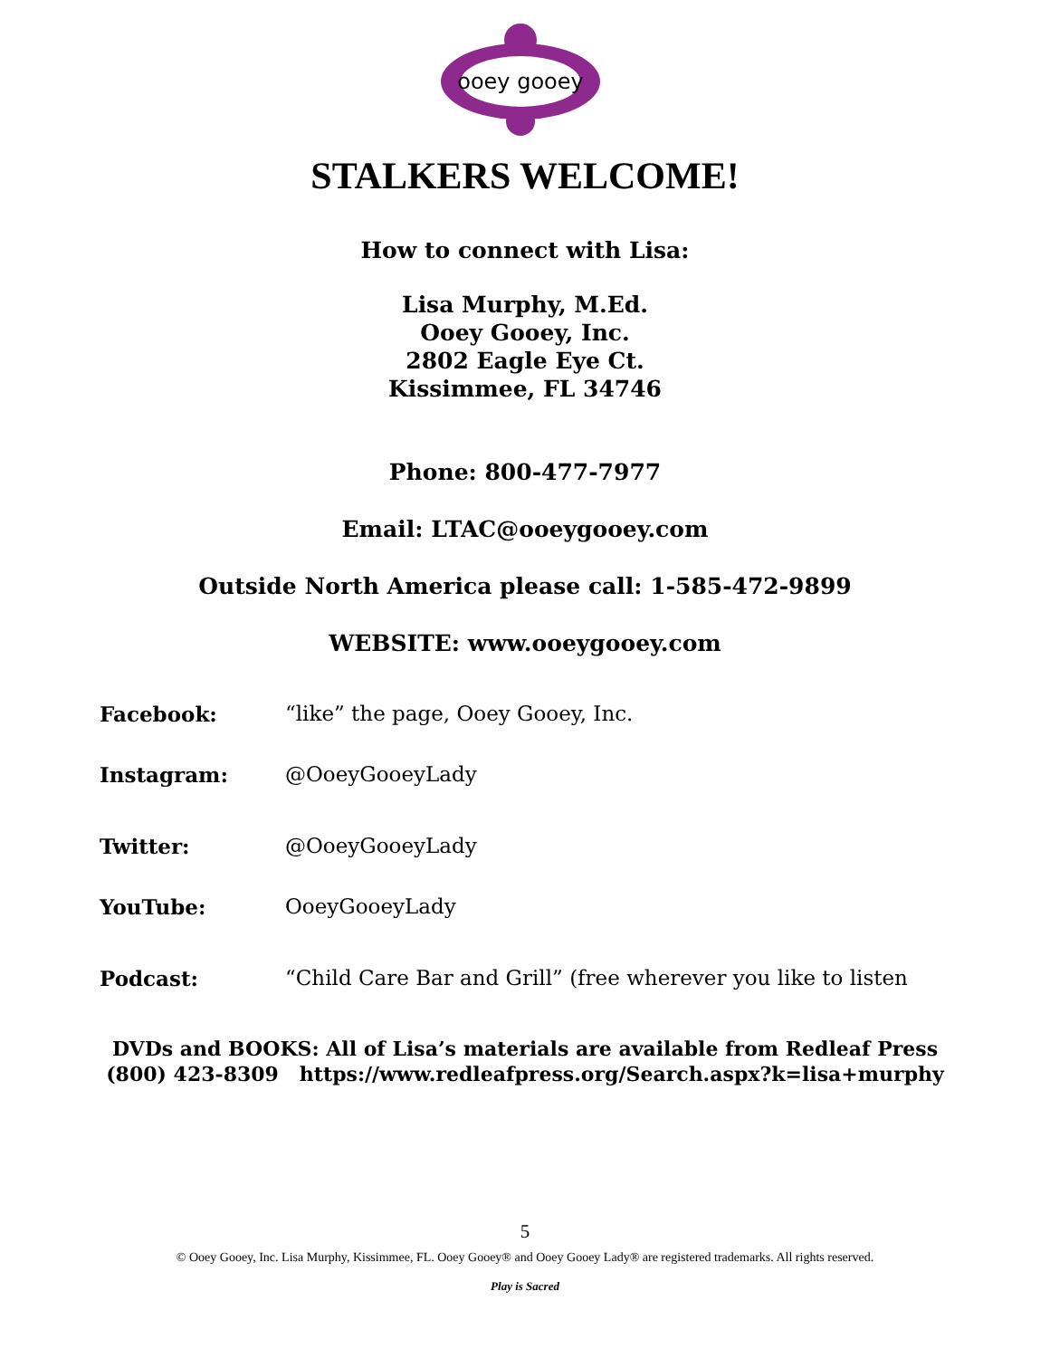ooey gooey
STALKERS WELCOME!
How to connect with Lisa:
Lisa Murphy, M.Ed.
Ooey Gooey, Inc.
2802 Eagle Eye Ct.
Kissimmee, FL 34746
Phone: 800-477-7977
Email: LTAC@ooeygooey.com
Outside North America please call: 1-585-472-9899
WEBSITE: www.ooeygooey.com
Facebook: “like” the page, Ooey Gooey, Inc.
Instagram: @OoeyGooeyLady
Twitter: @OoeyGooeyLady
YouTube: OoeyGooeyLady
Podcast: “Child Care Bar and Grill” (free wherever you like to listen
DVDs and BOOKS: All of Lisa’s materials are available from Redleaf Press
(800) 423-8309 https://www.redleafpress.org/Search.aspx?k=lisa+murphy
5
© Ooey Gooey, Inc. Lisa Murphy, Kissimmee, FL. Ooey Gooey® and Ooey Gooey Lady® are registered trademarks. All rights reserved.
Play is Sacred